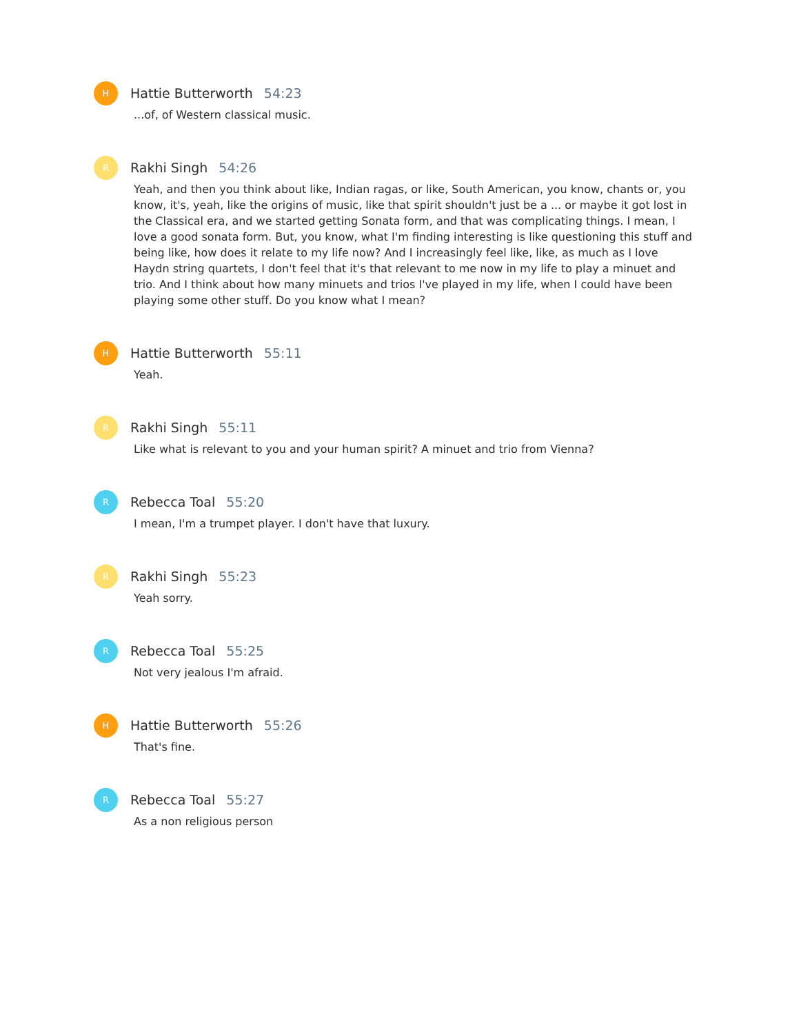H
Hattie Butterworth 54:23
...of, of Western classical music.
R
Rakhi Singh 54:26
Yeah, and then you think about like, Indian ragas, or like, South American, you know, chants or, you know, it's, yeah, like the origins of music, like that spirit shouldn't just be a ... or maybe it got lost in the Classical era, and we started getting Sonata form, and that was complicating things. I mean, I love a good sonata form. But, you know, what I'm finding interesting is like questioning this stuff and being like, how does it relate to my life now? And I increasingly feel like, like, as much as I love Haydn string quartets, I don't feel that it's that relevant to me now in my life to play a minuet and trio. And I think about how many minuets and trios I've played in my life, when I could have been playing some other stuff. Do you know what I mean?
H
Hattie Butterworth 55:11
Yeah.
R
Rakhi Singh 55:11
Like what is relevant to you and your human spirit? A minuet and trio from Vienna?
R
Rebecca Toal 55:20
I mean, I'm a trumpet player. I don't have that luxury.
R
Rakhi Singh 55:23
Yeah sorry.
R
Rebecca Toal 55:25
Not very jealous I'm afraid.
H
Hattie Butterworth 55:26
That's fine.
R
Rebecca Toal 55:27
As a non religious person